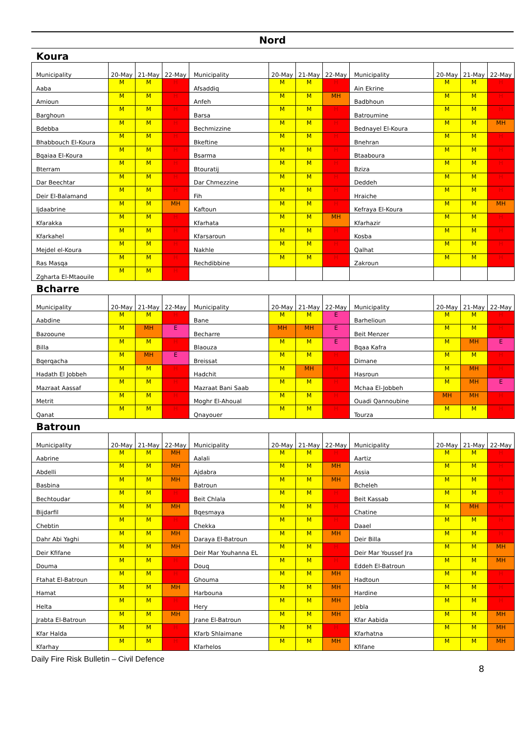Nord
Koura
| Municipality | 20-May | 21-May | 22-May | Municipality | 20-May | 21-May | 22-May | Municipality | 20-May | 21-May | 22-May |
| --- | --- | --- | --- | --- | --- | --- | --- | --- | --- | --- | --- |
| Aaba | M | M | H | Afsaddiq | M | M | H | Ain Ekrine | M | M | H |
| Amioun | M | M | H | Anfeh | M | M | MH | Badbhoun | M | M | H |
| Barghoun | M | M | H | Barsa | M | M | H | Batroumine | M | M | H |
| Bdebba | M | M | H | Bechmizzine | M | M | H | Bednayel El-Koura | M | M | MH |
| Bhabbouch El-Koura | M | M | H | Bkeftine | M | M | H | Bnehran | M | M | H |
| Bqaiaa El-Koura | M | M | H | Bsarma | M | M | H | Btaaboura | M | M | H |
| Bterram | M | M | H | Btouratij | M | M | H | Bziza | M | M | H |
| Dar Beechtar | M | M | H | Dar Chmezzine | M | M | H | Deddeh | M | M | H |
| Deir El-Balamand | M | M | H | Fih | M | M | H | Hraiche | M | M | H |
| Ijdaabrine | M | M | MH | Kaftoun | M | M | H | Kefraya El-Koura | M | M | MH |
| Kfarakka | M | M | H | Kfarhata | M | M | MH | Kfarhazir | M | M | H |
| Kfarkahel | M | M | H | Kfarsaroun | M | M | H | Kosba | M | M | H |
| Mejdel el-Koura | M | M | H | Nakhle | M | M | H | Qalhat | M | M | H |
| Ras Masqa | M | M | H | Rechdibbine | M | M | H | Zakroun | M | M | H |
| Zgharta El-Mtaouile | M | M | H | | | | | | | | |
Bcharre
| Municipality | 20-May | 21-May | 22-May | Municipality | 20-May | 21-May | 22-May | Municipality | 20-May | 21-May | 22-May |
| --- | --- | --- | --- | --- | --- | --- | --- | --- | --- | --- | --- |
| Aabdine | M | M | H | Bane | M | M | E | Barhelioun | M | M | H |
| Bazooune | M | MH | E | Becharre | MH | MH | E | Beit Menzer | M | M | H |
| Billa | M | M | H | Blaouza | M | M | E | Bqaa Kafra | M | MH | E |
| Bqerqacha | M | MH | E | Breissat | M | M | H | Dimane | M | M | H |
| Hadath El Jobbeh | M | M | H | Hadchit | M | MH | H | Hasroun | M | MH | H |
| Mazraat Aassaf | M | M | H | Mazraat Bani Saab | M | M | H | Mchaa El-Jobbeh | M | MH | E |
| Metrit | M | M | H | Moghr El-Ahoual | M | M | H | Ouadi Qannoubine | MH | MH | H |
| Qanat | M | M | H | Qnayouer | M | M | H | Tourza | M | M | H |
Batroun
| Municipality | 20-May | 21-May | 22-May | Municipality | 20-May | 21-May | 22-May | Municipality | 20-May | 21-May | 22-May |
| --- | --- | --- | --- | --- | --- | --- | --- | --- | --- | --- | --- |
| Aabrine | M | M | MH | Aalali | M | M | H | Aartiz | M | M | H |
| Abdelli | M | M | MH | Ajdabra | M | M | MH | Assia | M | M | H |
| Basbina | M | M | MH | Batroun | M | M | MH | Bcheleh | M | M | H |
| Bechtoudar | M | M | H | Beit Chlala | M | M | H | Beit Kassab | M | M | H |
| Bijdarfil | M | M | MH | Bqesmaya | M | M | H | Chatine | M | MH | H |
| Chebtin | M | M | H | Chekka | M | M | H | Daael | M | M | H |
| Dahr Abi Yaghi | M | M | MH | Daraya El-Batroun | M | M | MH | Deir Billa | M | M | H |
| Deir Kfifane | M | M | MH | Deir Mar Youhanna EL | M | M | H | Deir Mar Youssef Jra | M | M | MH |
| Douma | M | M | H | Douq | M | M | H | Eddeh El-Batroun | M | M | MH |
| Ftahat El-Batroun | M | M | H | Ghouma | M | M | MH | Hadtoun | M | M | H |
| Hamat | M | M | MH | Harbouna | M | M | MH | Hardine | M | M | H |
| Helta | M | M | H | Hery | M | M | MH | Jebla | M | M | H |
| Jrabta El-Batroun | M | M | MH | Jrane El-Batroun | M | M | MH | Kfar Aabida | M | M | MH |
| Kfar Halda | M | M | H | Kfarb Shlaimane | M | M | H | Kfarhatna | M | M | MH |
| Kfarhay | M | M | H | Kfarhelos | M | M | MH | Kfifane | M | M | MH |
Daily Fire Risk Bulletin – Civil Defence
8